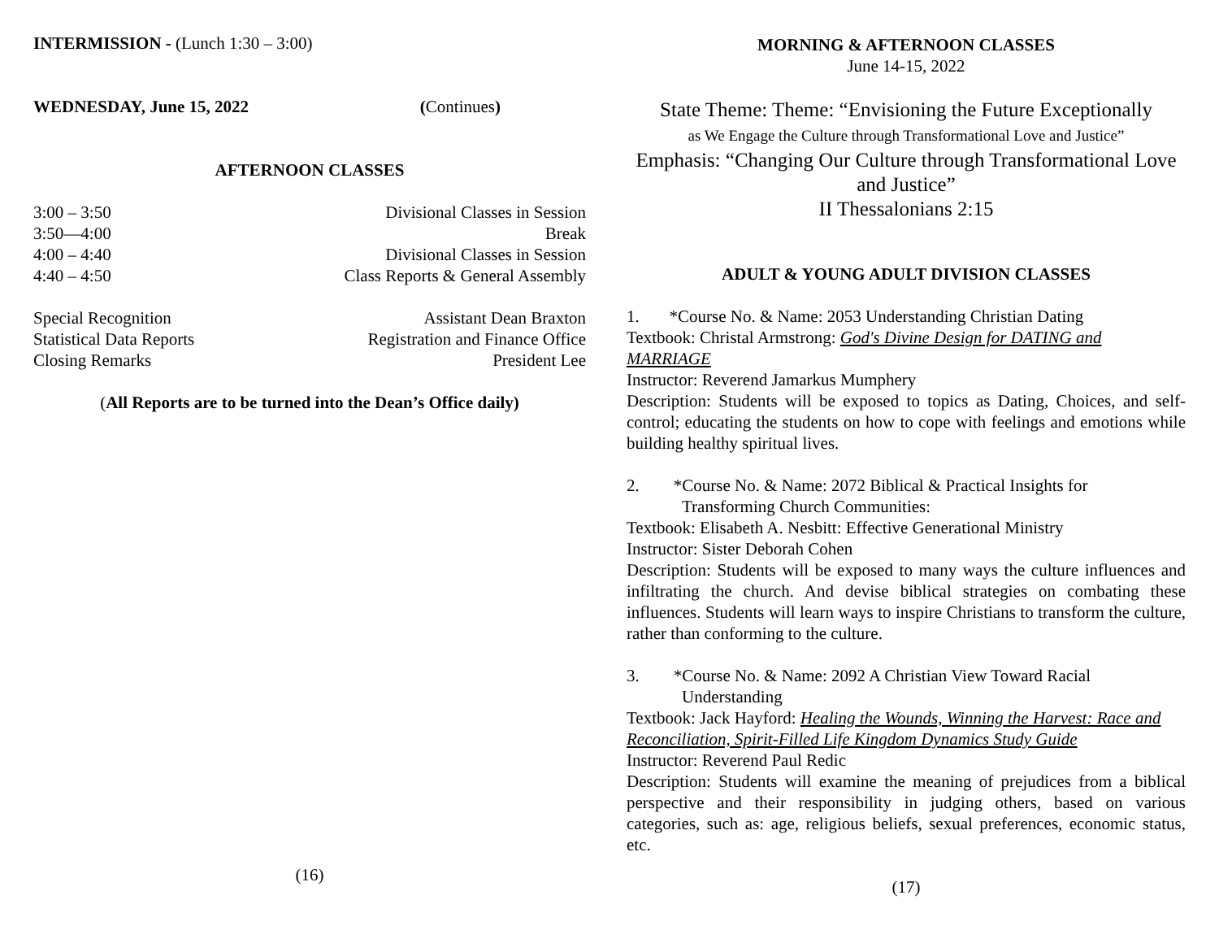INTERMISSION - (Lunch 1:30 – 3:00)
WEDNESDAY, June 15, 2022 (Continues)
AFTERNOON CLASSES
3:00 – 3:50 Divisional Classes in Session
3:50—4:00 Break
4:00 – 4:40 Divisional Classes in Session
4:40 – 4:50 Class Reports & General Assembly
Special Recognition Assistant Dean Braxton
Statistical Data Reports Registration and Finance Office
Closing Remarks President Lee
(All Reports are to be turned into the Dean’s Office daily)
(16)
MORNING & AFTERNOON CLASSES
June 14-15, 2022
State Theme: Theme: “Envisioning the Future Exceptionally
as We Engage the Culture through Transformational Love and Justice”
Emphasis: “Changing Our Culture through Transformational Love and Justice”
II Thessalonians 2:15
ADULT & YOUNG ADULT DIVISION CLASSES
1. *Course No. & Name: 2053 Understanding Christian Dating
Textbook: Christal Armstrong: God's Divine Design for DATING and MARRIAGE
Instructor: Reverend Jamarkus Mumphery
Description: Students will be exposed to topics as Dating, Choices, and self-control; educating the students on how to cope with feelings and emotions while building healthy spiritual lives.
2. *Course No. & Name: 2072 Biblical & Practical Insights for
Transforming Church Communities:
Textbook: Elisabeth A. Nesbitt: Effective Generational Ministry
Instructor: Sister Deborah Cohen
Description: Students will be exposed to many ways the culture influences and infiltrating the church. And devise biblical strategies on combating these influences. Students will learn ways to inspire Christians to transform the culture, rather than conforming to the culture.
3. *Course No. & Name: 2092 A Christian View Toward Racial
Understanding
Textbook: Jack Hayford: Healing the Wounds, Winning the Harvest: Race and Reconciliation, Spirit-Filled Life Kingdom Dynamics Study Guide
Instructor: Reverend Paul Redic
Description: Students will examine the meaning of prejudices from a biblical perspective and their responsibility in judging others, based on various categories, such as: age, religious beliefs, sexual preferences, economic status, etc.
(17)